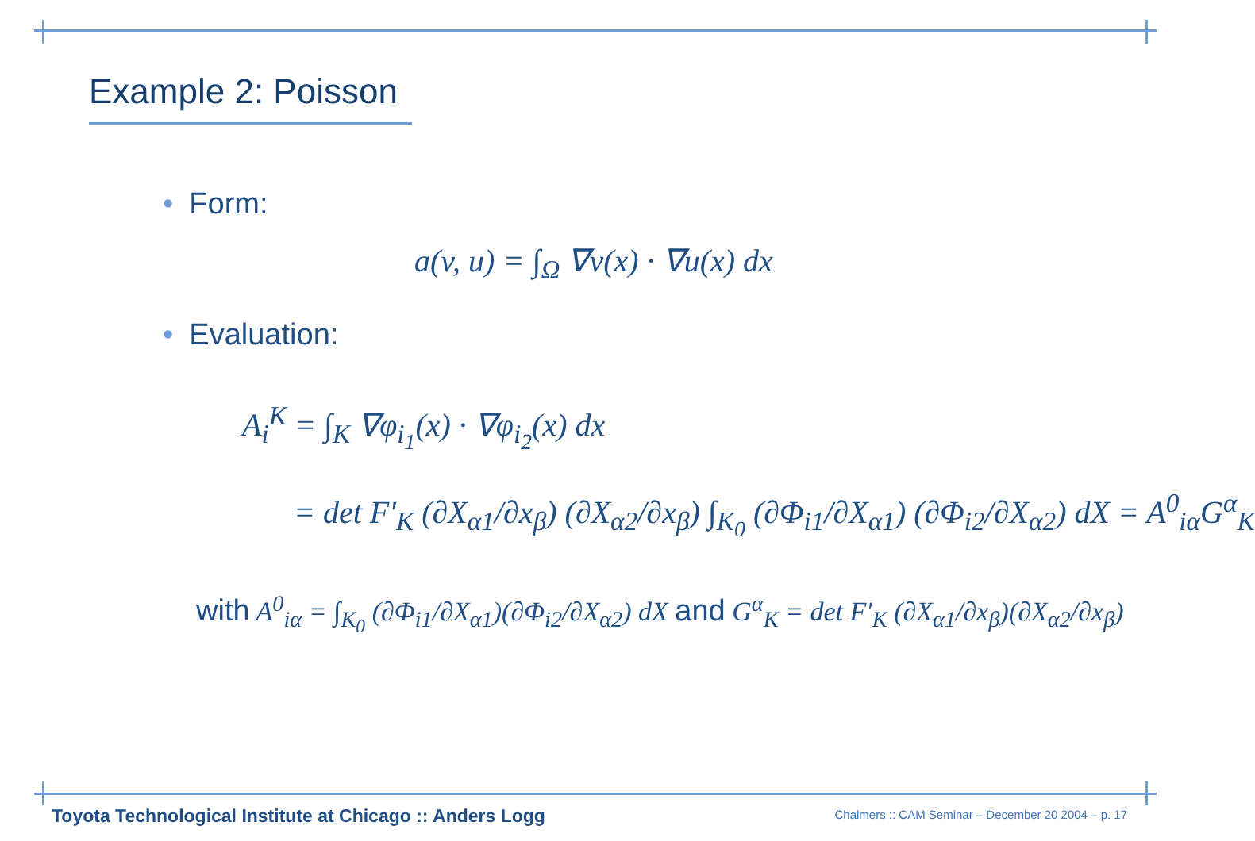Example 2: Poisson
• Form:
a(v, u) = ∫<sub>Ω</sub> ∇v(x) · ∇u(x) dx
• Evaluation:
A<sub>i</sub><sup>K</sup> = ∫<sub>K</sub> ∇φ<sub>i<sub>1</sub></sub>(x) · ∇φ<sub>i<sub>2</sub></sub>(x) dx
= det F′<sub>K</sub> (∂X<sub>α1</sub>/∂x<sub>β</sub>) (∂X<sub>α2</sub>/∂x<sub>β</sub>) ∫<sub>K<sub>0</sub></sub> (∂Φ<sub>i1</sub>/∂X<sub>α1</sub>) (∂Φ<sub>i2</sub>/∂X<sub>α2</sub>) dX = A<sup>0</sup><sub>iα</sub>G<sup>α</sup><sub>K</sub>
with A<sup>0</sup><sub>iα</sub> = ∫<sub>K<sub>0</sub></sub> (∂Φ<sub>i1</sub>/∂X<sub>α1</sub>)(∂Φ<sub>i2</sub>/∂X<sub>α2</sub>) dX and G<sup>α</sup><sub>K</sub> = det F′<sub>K</sub> (∂X<sub>α1</sub>/∂x<sub>β</sub>)(∂X<sub>α2</sub>/∂x<sub>β</sub>)
Toyota Technological Institute at Chicago :: Anders Logg
Chalmers :: CAM Seminar – December 20 2004 – p. 17